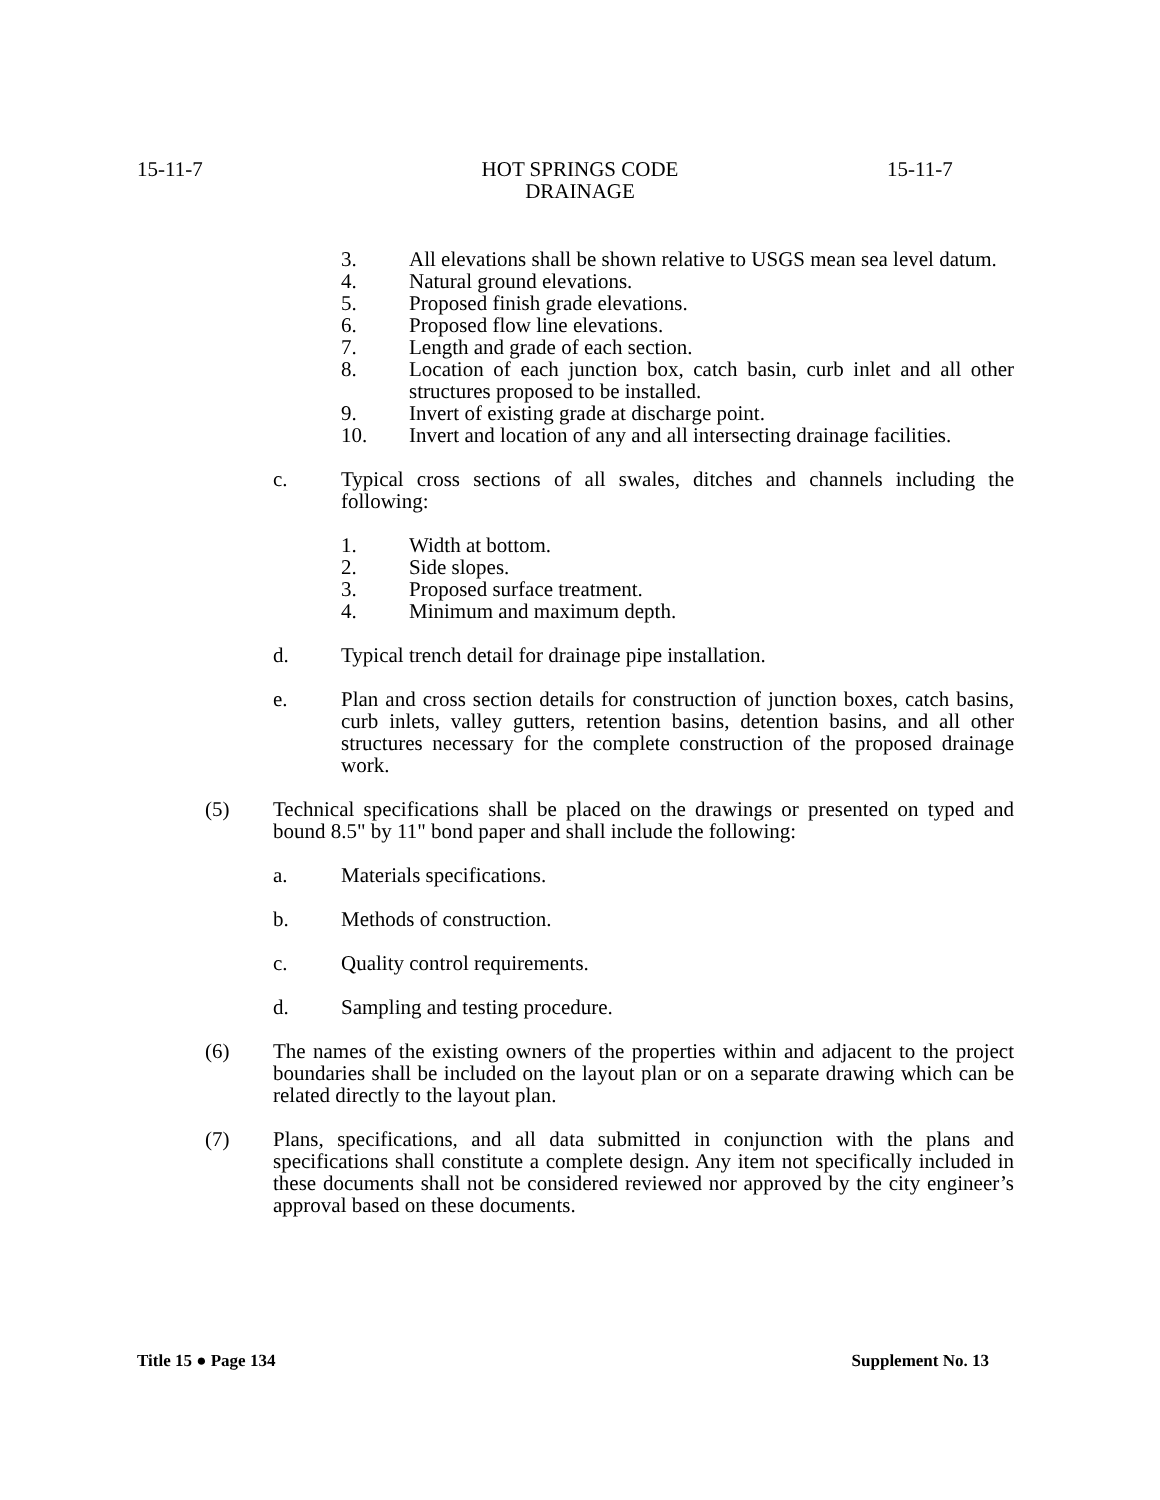15-11-7
HOT SPRINGS CODE
DRAINAGE
15-11-7
3. All elevations shall be shown relative to USGS mean sea level datum.
4. Natural ground elevations.
5. Proposed finish grade elevations.
6. Proposed flow line elevations.
7. Length and grade of each section.
8. Location of each junction box, catch basin, curb inlet and all other structures proposed to be installed.
9. Invert of existing grade at discharge point.
10. Invert and location of any and all intersecting drainage facilities.
c. Typical cross sections of all swales, ditches and channels including the following:
1. Width at bottom.
2. Side slopes.
3. Proposed surface treatment.
4. Minimum and maximum depth.
d. Typical trench detail for drainage pipe installation.
e. Plan and cross section details for construction of junction boxes, catch basins, curb inlets, valley gutters, retention basins, detention basins, and all other structures necessary for the complete construction of the proposed drainage work.
(5) Technical specifications shall be placed on the drawings or presented on typed and bound 8.5" by 11" bond paper and shall include the following:
a. Materials specifications.
b. Methods of construction.
c. Quality control requirements.
d. Sampling and testing procedure.
(6) The names of the existing owners of the properties within and adjacent to the project boundaries shall be included on the layout plan or on a separate drawing which can be related directly to the layout plan.
(7) Plans, specifications, and all data submitted in conjunction with the plans and specifications shall constitute a complete design. Any item not specifically included in these documents shall not be considered reviewed nor approved by the city engineer’s approval based on these documents.
Title 15 ● Page 134 Supplement No. 13